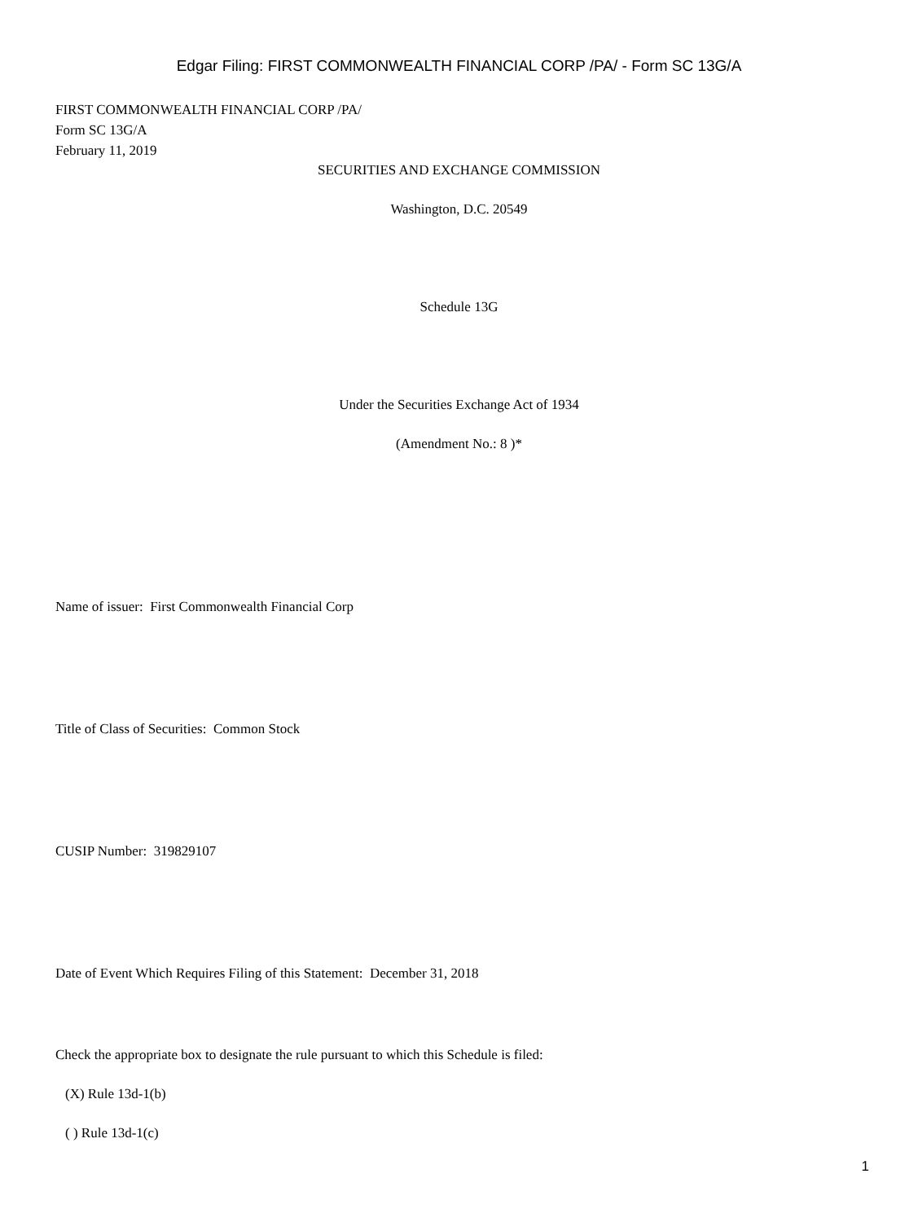Edgar Filing: FIRST COMMONWEALTH FINANCIAL CORP /PA/ - Form SC 13G/A
FIRST COMMONWEALTH FINANCIAL CORP /PA/
Form SC 13G/A
February 11, 2019
SECURITIES AND EXCHANGE COMMISSION
Washington, D.C. 20549
Schedule 13G
Under the Securities Exchange Act of 1934
(Amendment No.: 8 )*
Name of issuer: First Commonwealth Financial Corp
Title of Class of Securities: Common Stock
CUSIP Number: 319829107
Date of Event Which Requires Filing of this Statement: December 31, 2018
Check the appropriate box to designate the rule pursuant to which this Schedule is filed:
(X) Rule 13d-1(b)
( ) Rule 13d-1(c)
1